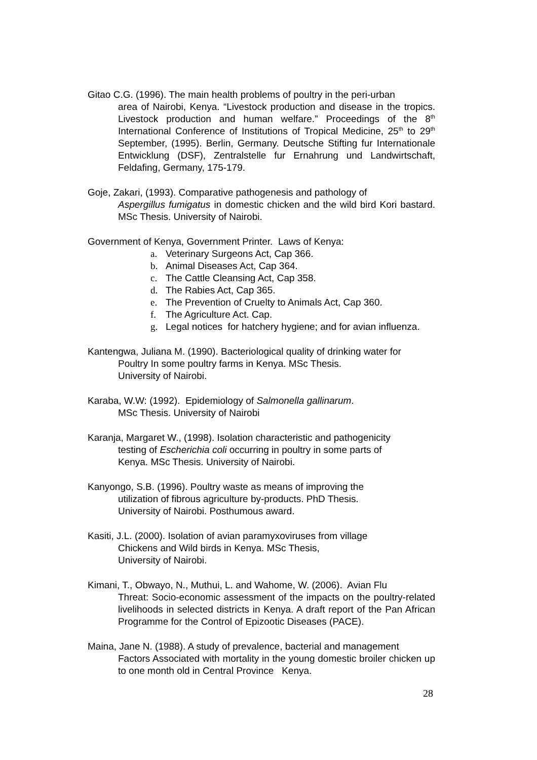Gitao C.G. (1996). The main health problems of poultry in the peri-urban
area of Nairobi, Kenya. “Livestock production and disease in the tropics. Livestock production and human welfare.” Proceedings of the 8<sup>th</sup> International Conference of Institutions of Tropical Medicine, 25<sup>th</sup> to 29<sup>th</sup> September, (1995). Berlin, Germany. Deutsche Stifting fur Internationale Entwicklung (DSF), Zentralstelle fur Ernahrung und Landwirtschaft, Feldafing, Germany, 175-179.
Goje, Zakari, (1993). Comparative pathogenesis and pathology of
Aspergillus fumigatus in domestic chicken and the wild bird Kori bastard. MSc Thesis. University of Nairobi.
Government of Kenya, Government Printer. Laws of Kenya:
a. Veterinary Surgeons Act, Cap 366.
b. Animal Diseases Act, Cap 364.
c. The Cattle Cleansing Act, Cap 358.
d. The Rabies Act, Cap 365.
e. The Prevention of Cruelty to Animals Act, Cap 360.
f. The Agriculture Act. Cap.
g. Legal notices for hatchery hygiene; and for avian influenza.
Kantengwa, Juliana M. (1990). Bacteriological quality of drinking water for
Poultry In some poultry farms in Kenya. MSc Thesis.
University of Nairobi.
Karaba, W.W: (1992). Epidemiology of Salmonella gallinarum.
MSc Thesis. University of Nairobi
Karanja, Margaret W., (1998). Isolation characteristic and pathogenicity
testing of Escherichia coli occurring in poultry in some parts of
Kenya. MSc Thesis. University of Nairobi.
Kanyongo, S.B. (1996). Poultry waste as means of improving the
utilization of fibrous agriculture by-products. PhD Thesis.
University of Nairobi. Posthumous award.
Kasiti, J.L. (2000). Isolation of avian paramyxoviruses from village
Chickens and Wild birds in Kenya. MSc Thesis,
University of Nairobi.
Kimani, T., Obwayo, N., Muthui, L. and Wahome, W. (2006). Avian Flu
Threat: Socio-economic assessment of the impacts on the poultry-related livelihoods in selected districts in Kenya. A draft report of the Pan African Programme for the Control of Epizootic Diseases (PACE).
Maina, Jane N. (1988). A study of prevalence, bacterial and management
Factors Associated with mortality in the young domestic broiler chicken up to one month old in Central Province Kenya.
28